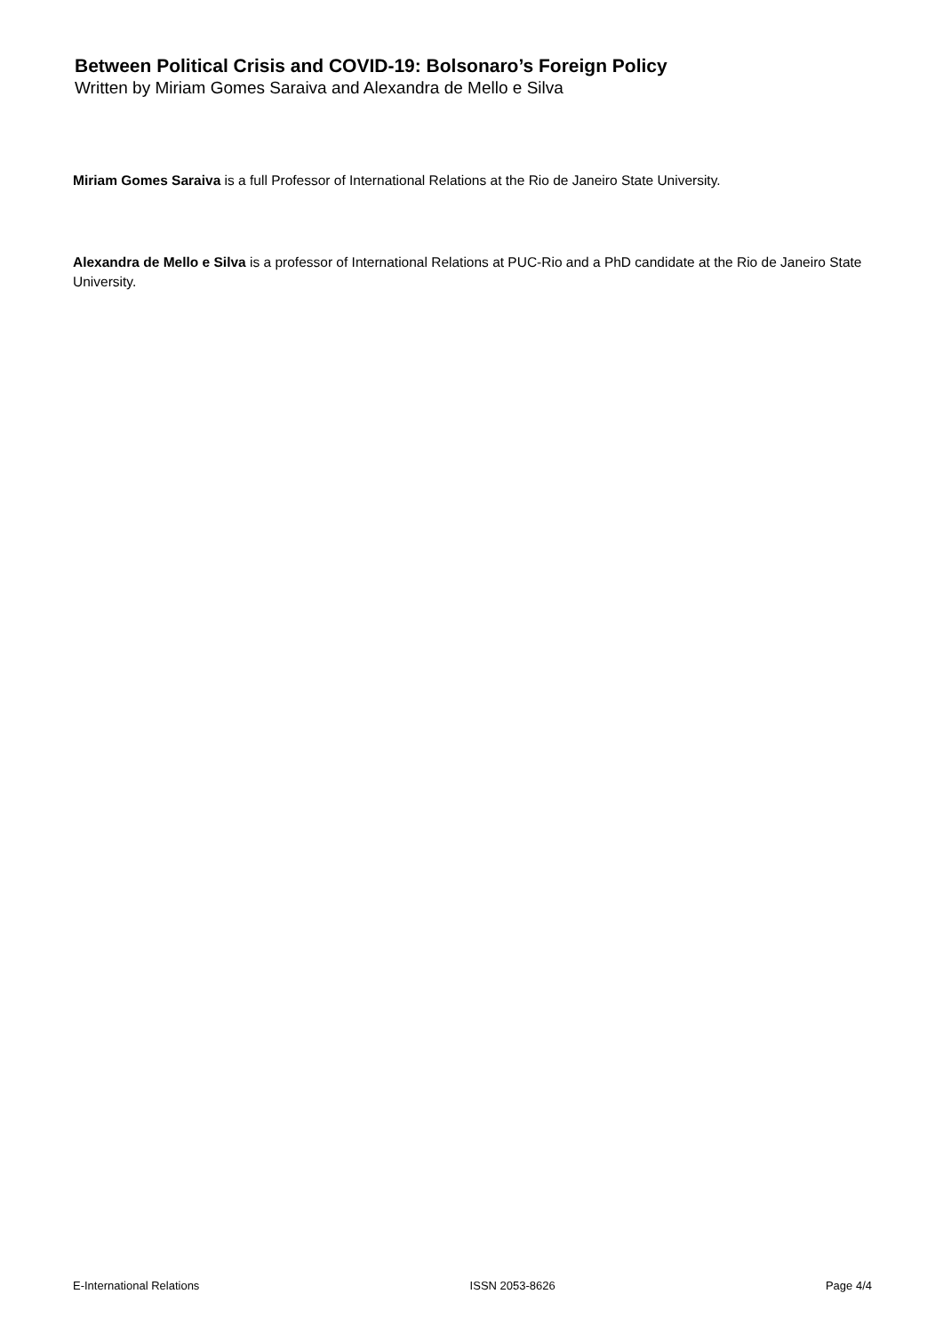Between Political Crisis and COVID-19: Bolsonaro’s Foreign Policy
Written by Miriam Gomes Saraiva and Alexandra de Mello e Silva
Miriam Gomes Saraiva is a full Professor of International Relations at the Rio de Janeiro State University.
Alexandra de Mello e Silva is a professor of International Relations at PUC-Rio and a PhD candidate at the Rio de Janeiro State University.
E-International Relations ISSN 2053-8626 Page 4/4